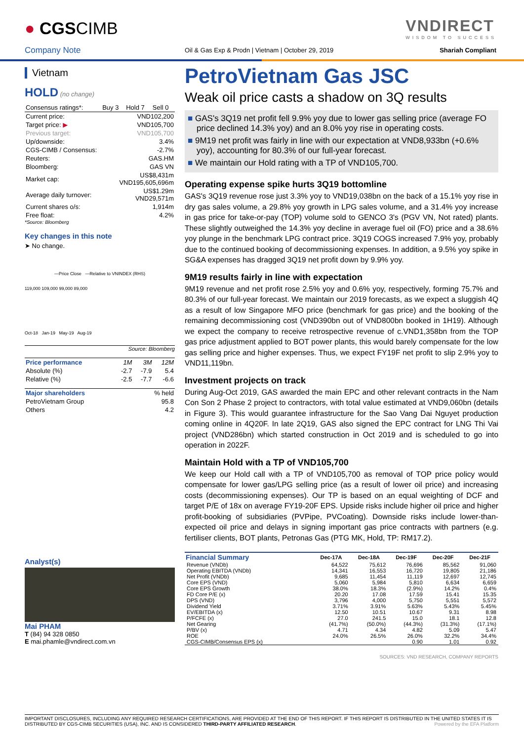● CGSCIMB
Company Note
Oil & Gas Exp & Prodn | Vietnam | October 29, 2019
VNDIRECT
WISDOM TO SUCCESS
Shariah Compliant
Vietnam
HOLD (no change)
| Consensus ratings*: | Buy 3 | Hold 7 | Sell 0 |
| Current price: | VND102,200 |
| Target price: ▶ | VND105,700 |
| Previous target: | VND105,700 |
| Up/downside: | 3.4% |
| CGS-CIMB / Consensus: | -2.7% |
| Reuters: | GAS.HM |
| Bloomberg: | GAS VN |
| Market cap: | US$8,431m VND195,605,696m |
| Average daily turnover: | US$1.29m VND29,571m |
| Current shares o/s: | 1,914m |
| Free float: | 4.2% |
*Source: Bloomberg
Key changes in this note
➤ No change.
—Price Close —Relative to VNINDEX (RHS)
119,000 109,000 99,000 89,000
Oct-18 Jan-19 May-19 Aug-19
Source: Bloomberg
| Price performance | 1M | 3M | 12M |
| Absolute (%) | -2.7 | -7.9 | 5.4 |
| Relative (%) | -2.5 | -7.7 | -6.6 |
| Major shareholders | % held |
| PetroVietnam Group | 95.8 |
| Others | 4.2 |
Analyst(s)
Mai PHAM
T (84) 94 328 0850
E mai.phamle@vndirect.com.vn
PetroVietnam Gas JSC
Weak oil price casts a shadow on 3Q results
■ GAS's 3Q19 net profit fell 9.9% yoy due to lower gas selling price (average FO price declined 14.3% yoy) and an 8.0% yoy rise in operating costs.
■ 9M19 net profit was fairly in line with our expectation at VND8,933bn (+0.6% yoy), accounting for 80.3% of our full-year forecast.
■ We maintain our Hold rating with a TP of VND105,700.
Operating expense spike hurts 3Q19 bottomline
GAS's 3Q19 revenue rose just 3.3% yoy to VND19,038bn on the back of a 15.1% yoy rise in dry gas sales volume, a 29.8% yoy growth in LPG sales volume, and a 31.4% yoy increase in gas price for take-or-pay (TOP) volume sold to GENCO 3's (PGV VN, Not rated) plants. These slightly outweighed the 14.3% yoy decline in average fuel oil (FO) price and a 38.6% yoy plunge in the benchmark LPG contract price. 3Q19 COGS increased 7.9% yoy, probably due to the continued booking of decommissioning expenses. In addition, a 9.5% yoy spike in SG&A expenses has dragged 3Q19 net profit down by 9.9% yoy.
9M19 results fairly in line with expectation
9M19 revenue and net profit rose 2.5% yoy and 0.6% yoy, respectively, forming 75.7% and 80.3% of our full-year forecast. We maintain our 2019 forecasts, as we expect a sluggish 4Q as a result of low Singapore MFO price (benchmark for gas price) and the booking of the remaining decommissioning cost (VND390bn out of VND800bn booked in 1H19). Although we expect the company to receive retrospective revenue of c.VND1,358bn from the TOP gas price adjustment applied to BOT power plants, this would barely compensate for the low gas selling price and higher expenses. Thus, we expect FY19F net profit to slip 2.9% yoy to VND11,119bn.
Investment projects on track
During Aug-Oct 2019, GAS awarded the main EPC and other relevant contracts in the Nam Con Son 2 Phase 2 project to contractors, with total value estimated at VND9,060bn (details in Figure 3). This would guarantee infrastructure for the Sao Vang Dai Nguyet production coming online in 4Q20F. In late 2Q19, GAS also signed the EPC contract for LNG Thi Vai project (VND286bn) which started construction in Oct 2019 and is scheduled to go into operation in 2022F.
Maintain Hold with a TP of VND105,700
We keep our Hold call with a TP of VND105,700 as removal of TOP price policy would compensate for lower gas/LPG selling price (as a result of lower oil price) and increasing costs (decommissioning expenses). Our TP is based on an equal weighting of DCF and target P/E of 18x on average FY19-20F EPS. Upside risks include higher oil price and higher profit-booking of subsidiaries (PVPipe, PVCoating). Downside risks include lower-than-expected oil price and delays in signing important gas price contracts with partners (e.g. fertiliser clients, BOT plants, Petronas Gas (PTG MK, Hold, TP: RM17.2).
| Financial Summary | Dec-17A | Dec-18A | Dec-19F | Dec-20F | Dec-21F |
| --- | --- | --- | --- | --- | --- |
| Revenue (VNDb) | 64,522 | 75,612 | 76,696 | 85,562 | 91,060 |
| Operating EBITDA (VNDb) | 14,341 | 16,553 | 16,720 | 19,805 | 21,186 |
| Net Profit (VNDb) | 9,685 | 11,454 | 11,119 | 12,697 | 12,745 |
| Core EPS (VND) | 5,060 | 5,984 | 5,810 | 6,634 | 6,659 |
| Core EPS Growth | 38.0% | 18.3% | (2.9%) | 14.2% | 0.4% |
| FD Core P/E (x) | 20.20 | 17.08 | 17.59 | 15.41 | 15.35 |
| DPS (VND) | 3,796 | 4,000 | 5,750 | 5,551 | 5,572 |
| Dividend Yield | 3.71% | 3.91% | 5.63% | 5.43% | 5.45% |
| EV/EBITDA (x) | 12.50 | 10.51 | 10.67 | 9.31 | 8.98 |
| P/FCFE (x) | 27.0 | 241.5 | 15.0 | 18.1 | 12.8 |
| Net Gearing | (41.7%) | (50.0%) | (44.3%) | (31.3%) | (17.1%) |
| P/BV (x) | 4.71 | 4.34 | 4.82 | 5.09 | 5.47 |
| ROE | 24.0% | 26.5% | 26.0% | 32.2% | 34.4% |
| CGS-CIMB/Consensus EPS (x) | | | 0.90 | 1.01 | 0.92 |
SOURCES: VND RESEARCH, COMPANY REPORTS
IMPORTANT DISCLOSURES, INCLUDING ANY REQUIRED RESEARCH CERTIFICATIONS, ARE PROVIDED AT THE END OF THIS REPORT. IF THIS REPORT IS DISTRIBUTED IN THE UNITED STATES IT IS DISTRIBUTED BY CGS-CIMB SECURITIES (USA), INC. AND IS CONSIDERED THIRD-PARTY AFFILIATED RESEARCH. Powered by the EFA Platform